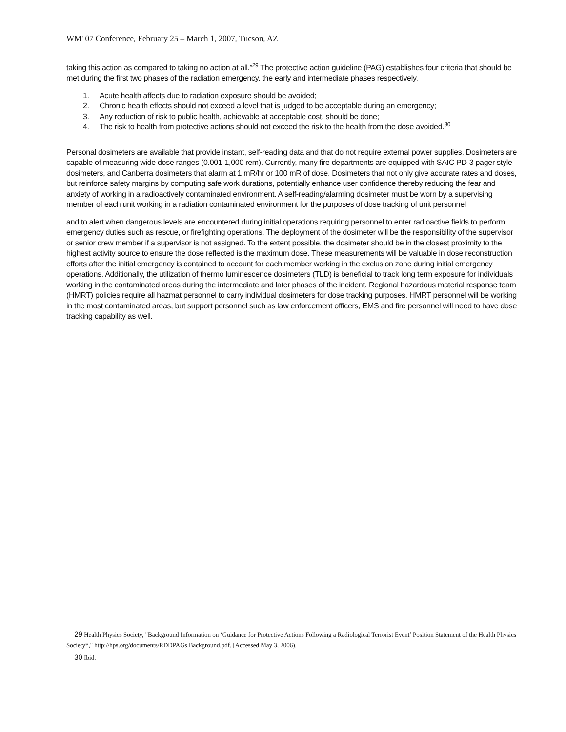WM' 07 Conference, February 25 – March 1, 2007, Tucson, AZ
taking this action as compared to taking no action at all.”<sup>29</sup> The protective action guideline (PAG) establishes four criteria that should be met during the first two phases of the radiation emergency, the early and intermediate phases respectively.
1. Acute health affects due to radiation exposure should be avoided;
2. Chronic health effects should not exceed a level that is judged to be acceptable during an emergency;
3. Any reduction of risk to public health, achievable at acceptable cost, should be done;
4. The risk to health from protective actions should not exceed the risk to the health from the dose avoided.<sup>30</sup>
Personal dosimeters are available that provide instant, self-reading data and that do not require external power supplies. Dosimeters are capable of measuring wide dose ranges (0.001-1,000 rem). Currently, many fire departments are equipped with SAIC PD-3 pager style dosimeters, and Canberra dosimeters that alarm at 1 mR/hr or 100 mR of dose. Dosimeters that not only give accurate rates and doses, but reinforce safety margins by computing safe work durations, potentially enhance user confidence thereby reducing the fear and anxiety of working in a radioactively contaminated environment. A self-reading/alarming dosimeter must be worn by a supervising member of each unit working in a radiation contaminated environment for the purposes of dose tracking of unit personnel
and to alert when dangerous levels are encountered during initial operations requiring personnel to enter radioactive fields to perform emergency duties such as rescue, or firefighting operations. The deployment of the dosimeter will be the responsibility of the supervisor or senior crew member if a supervisor is not assigned. To the extent possible, the dosimeter should be in the closest proximity to the highest activity source to ensure the dose reflected is the maximum dose. These measurements will be valuable in dose reconstruction efforts after the initial emergency is contained to account for each member working in the exclusion zone during initial emergency operations. Additionally, the utilization of thermo luminescence dosimeters (TLD) is beneficial to track long term exposure for individuals working in the contaminated areas during the intermediate and later phases of the incident. Regional hazardous material response team (HMRT) policies require all hazmat personnel to carry individual dosimeters for dose tracking purposes. HMRT personnel will be working in the most contaminated areas, but support personnel such as law enforcement officers, EMS and fire personnel will need to have dose tracking capability as well.
29 Health Physics Society, "Background Information on ‘Guidance for Protective Actions Following a Radiological Terrorist Event’ Position Statement of the Health Physics Society*," http://hps.org/documents/RDDPAGs.Background.pdf. [Accessed May 3, 2006).
30 Ibid.